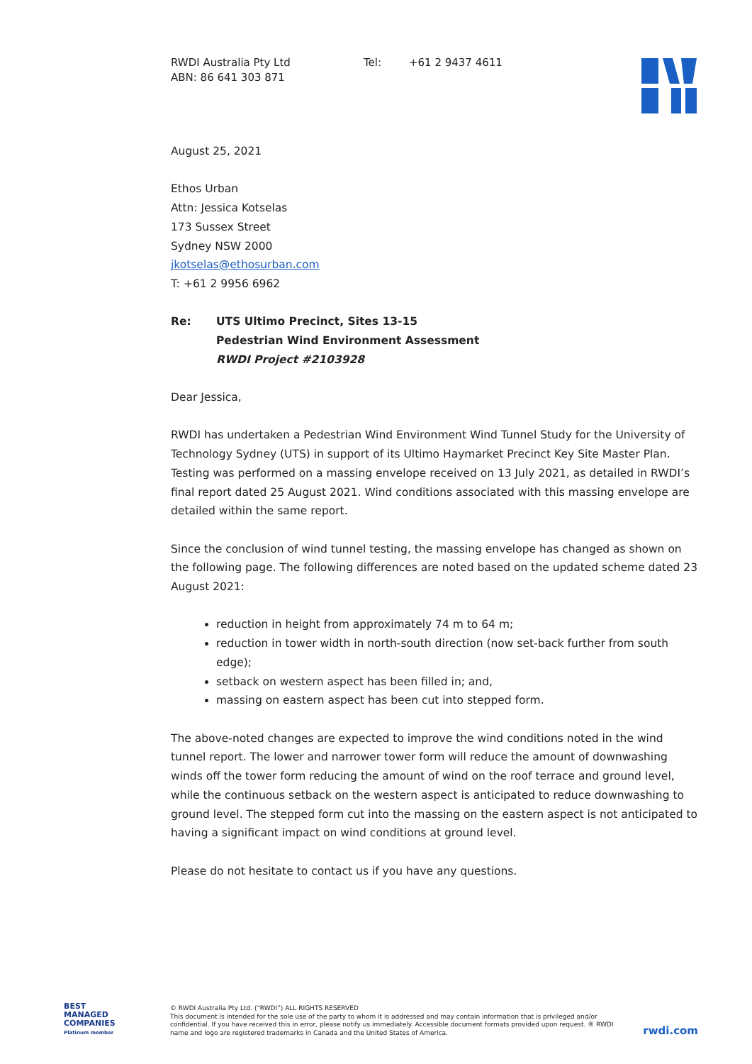RWDI Australia Pty Ltd
ABN: 86 641 303 871
Tel: +61 2 9437 4611
August 25, 2021
Ethos Urban
Attn: Jessica Kotselas
173 Sussex Street
Sydney NSW 2000
jkotselas@ethosurban.com
T: +61 2 9956 6962
Re: UTS Ultimo Precinct, Sites 13-15
Pedestrian Wind Environment Assessment
RWDI Project #2103928
Dear Jessica,
RWDI has undertaken a Pedestrian Wind Environment Wind Tunnel Study for the University of Technology Sydney (UTS) in support of its Ultimo Haymarket Precinct Key Site Master Plan. Testing was performed on a massing envelope received on 13 July 2021, as detailed in RWDI’s final report dated 25 August 2021. Wind conditions associated with this massing envelope are detailed within the same report.
Since the conclusion of wind tunnel testing, the massing envelope has changed as shown on the following page. The following differences are noted based on the updated scheme dated 23 August 2021:
reduction in height from approximately 74 m to 64 m;
reduction in tower width in north-south direction (now set-back further from south edge);
setback on western aspect has been filled in; and,
massing on eastern aspect has been cut into stepped form.
The above-noted changes are expected to improve the wind conditions noted in the wind tunnel report. The lower and narrower tower form will reduce the amount of downwashing winds off the tower form reducing the amount of wind on the roof terrace and ground level, while the continuous setback on the western aspect is anticipated to reduce downwashing to ground level. The stepped form cut into the massing on the eastern aspect is not anticipated to having a significant impact on wind conditions at ground level.
Please do not hesitate to contact us if you have any questions.
BEST
MANAGED
COMPANIES
Platinum member
© RWDI Australia Pty Ltd. (“RWDI”) ALL RIGHTS RESERVED
This document is intended for the sole use of the party to whom it is addressed and may contain information that is privileged and/or confidential. If you have received this in error, please notify us immediately. Accessible document formats provided upon request. ® RWDI name and logo are registered trademarks in Canada and the United States of America.
rwdi.com